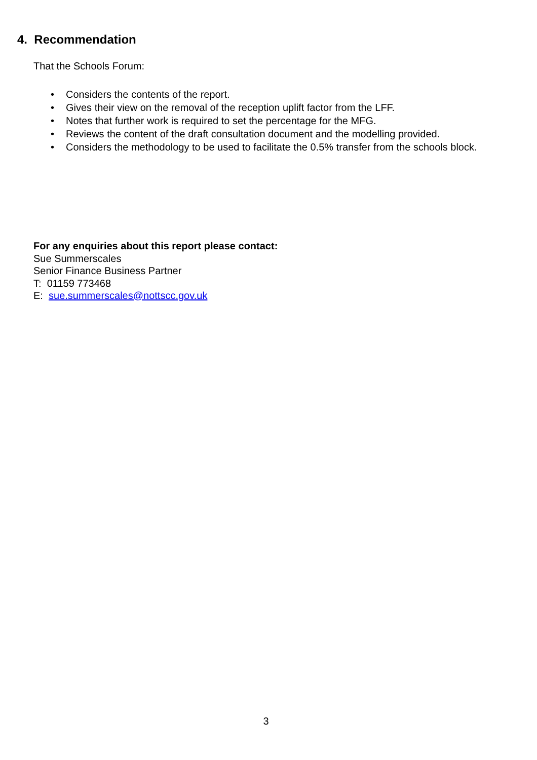4. Recommendation
That the Schools Forum:
• Considers the contents of the report.
• Gives their view on the removal of the reception uplift factor from the LFF.
• Notes that further work is required to set the percentage for the MFG.
• Reviews the content of the draft consultation document and the modelling provided.
• Considers the methodology to be used to facilitate the 0.5% transfer from the schools block.
For any enquiries about this report please contact:
Sue Summerscales
Senior Finance Business Partner
T: 01159 773468
E: sue.summerscales@nottscc.gov.uk
3